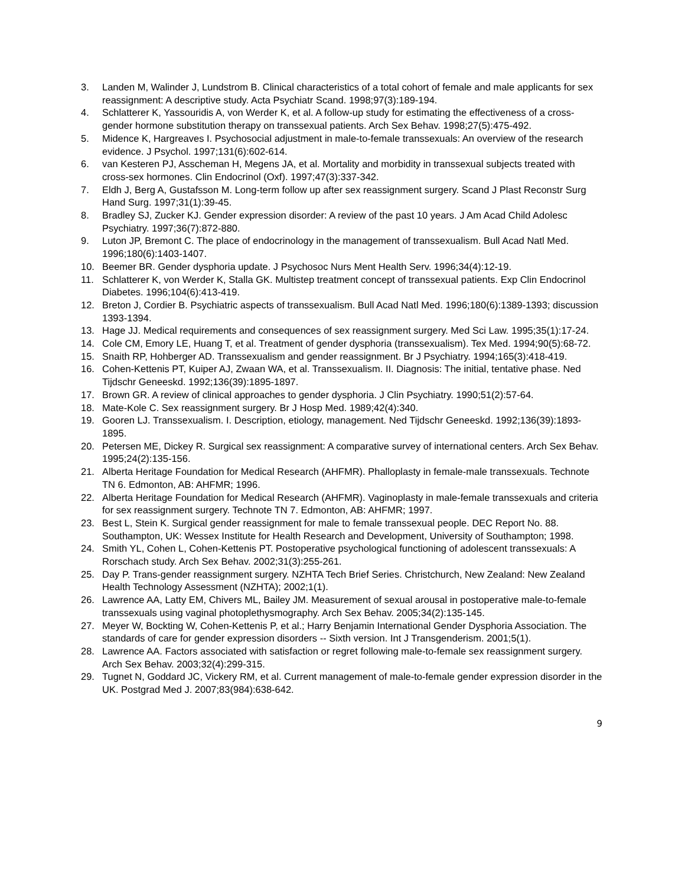3. Landen M, Walinder J, Lundstrom B. Clinical characteristics of a total cohort of female and male applicants for sex reassignment: A descriptive study. Acta Psychiatr Scand. 1998;97(3):189-194.
4. Schlatterer K, Yassouridis A, von Werder K, et al. A follow-up study for estimating the effectiveness of a cross-gender hormone substitution therapy on transsexual patients. Arch Sex Behav. 1998;27(5):475-492.
5. Midence K, Hargreaves I. Psychosocial adjustment in male-to-female transsexuals: An overview of the research evidence. J Psychol. 1997;131(6):602-614.
6. van Kesteren PJ, Asscheman H, Megens JA, et al. Mortality and morbidity in transsexual subjects treated with cross-sex hormones. Clin Endocrinol (Oxf). 1997;47(3):337-342.
7. Eldh J, Berg A, Gustafsson M. Long-term follow up after sex reassignment surgery. Scand J Plast Reconstr Surg Hand Surg. 1997;31(1):39-45.
8. Bradley SJ, Zucker KJ. Gender expression disorder: A review of the past 10 years. J Am Acad Child Adolesc Psychiatry. 1997;36(7):872-880.
9. Luton JP, Bremont C. The place of endocrinology in the management of transsexualism. Bull Acad Natl Med. 1996;180(6):1403-1407.
10. Beemer BR. Gender dysphoria update. J Psychosoc Nurs Ment Health Serv. 1996;34(4):12-19.
11. Schlatterer K, von Werder K, Stalla GK. Multistep treatment concept of transsexual patients. Exp Clin Endocrinol Diabetes. 1996;104(6):413-419.
12. Breton J, Cordier B. Psychiatric aspects of transsexualism. Bull Acad Natl Med. 1996;180(6):1389-1393; discussion 1393-1394.
13. Hage JJ. Medical requirements and consequences of sex reassignment surgery. Med Sci Law. 1995;35(1):17-24.
14. Cole CM, Emory LE, Huang T, et al. Treatment of gender dysphoria (transsexualism). Tex Med. 1994;90(5):68-72.
15. Snaith RP, Hohberger AD. Transsexualism and gender reassignment. Br J Psychiatry. 1994;165(3):418-419.
16. Cohen-Kettenis PT, Kuiper AJ, Zwaan WA, et al. Transsexualism. II. Diagnosis: The initial, tentative phase. Ned Tijdschr Geneeskd. 1992;136(39):1895-1897.
17. Brown GR. A review of clinical approaches to gender dysphoria. J Clin Psychiatry. 1990;51(2):57-64.
18. Mate-Kole C. Sex reassignment surgery. Br J Hosp Med. 1989;42(4):340.
19. Gooren LJ. Transsexualism. I. Description, etiology, management. Ned Tijdschr Geneeskd. 1992;136(39):1893-1895.
20. Petersen ME, Dickey R. Surgical sex reassignment: A comparative survey of international centers. Arch Sex Behav. 1995;24(2):135-156.
21. Alberta Heritage Foundation for Medical Research (AHFMR). Phalloplasty in female-male transsexuals. Technote TN 6. Edmonton, AB: AHFMR; 1996.
22. Alberta Heritage Foundation for Medical Research (AHFMR). Vaginoplasty in male-female transsexuals and criteria for sex reassignment surgery. Technote TN 7. Edmonton, AB: AHFMR; 1997.
23. Best L, Stein K. Surgical gender reassignment for male to female transsexual people. DEC Report No. 88. Southampton, UK: Wessex Institute for Health Research and Development, University of Southampton; 1998.
24. Smith YL, Cohen L, Cohen-Kettenis PT. Postoperative psychological functioning of adolescent transsexuals: A Rorschach study. Arch Sex Behav. 2002;31(3):255-261.
25. Day P. Trans-gender reassignment surgery. NZHTA Tech Brief Series. Christchurch, New Zealand: New Zealand Health Technology Assessment (NZHTA); 2002;1(1).
26. Lawrence AA, Latty EM, Chivers ML, Bailey JM. Measurement of sexual arousal in postoperative male-to-female transsexuals using vaginal photoplethysmography. Arch Sex Behav. 2005;34(2):135-145.
27. Meyer W, Bockting W, Cohen-Kettenis P, et al.; Harry Benjamin International Gender Dysphoria Association. The standards of care for gender expression disorders -- Sixth version. Int J Transgenderism. 2001;5(1).
28. Lawrence AA. Factors associated with satisfaction or regret following male-to-female sex reassignment surgery. Arch Sex Behav. 2003;32(4):299-315.
29. Tugnet N, Goddard JC, Vickery RM, et al. Current management of male-to-female gender expression disorder in the UK. Postgrad Med J. 2007;83(984):638-642.
9